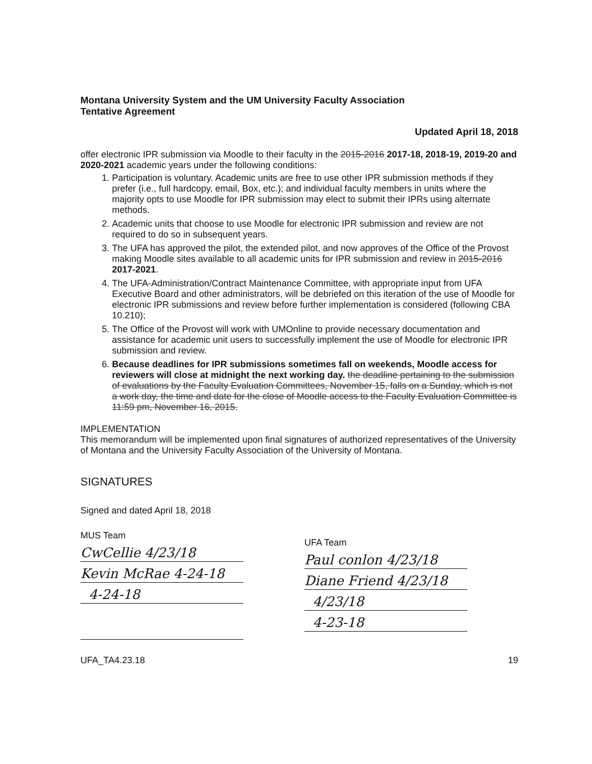Montana University System and the UM University Faculty Association
Tentative Agreement
Updated April 18, 2018
offer electronic IPR submission via Moodle to their faculty in the 2015-2016 2017-18, 2018-19, 2019-20 and 2020-2021 academic years under the following conditions:
1. Participation is voluntary. Academic units are free to use other IPR submission methods if they prefer (i.e., full hardcopy, email, Box, etc.); and individual faculty members in units where the majority opts to use Moodle for IPR submission may elect to submit their IPRs using alternate methods.
2. Academic units that choose to use Moodle for electronic IPR submission and review are not required to do so in subsequent years.
3. The UFA has approved the pilot, the extended pilot, and now approves of the Office of the Provost making Moodle sites available to all academic units for IPR submission and review in 2015-2016 2017-2021.
4. The UFA-Administration/Contract Maintenance Committee, with appropriate input from UFA Executive Board and other administrators, will be debriefed on this iteration of the use of Moodle for electronic IPR submissions and review before further implementation is considered (following CBA 10.210);
5. The Office of the Provost will work with UMOnline to provide necessary documentation and assistance for academic unit users to successfully implement the use of Moodle for electronic IPR submission and review.
6. Because deadlines for IPR submissions sometimes fall on weekends, Moodle access for reviewers will close at midnight the next working day. the deadline pertaining to the submission of evaluations by the Faculty Evaluation Committees, November 15, falls on a Sunday, which is not a work day, the time and date for the close of Moodle access to the Faculty Evaluation Committee is 11:59 pm, November 16, 2015.
IMPLEMENTATION
This memorandum will be implemented upon final signatures of authorized representatives of the University of Montana and the University Faculty Association of the University of Montana.
SIGNATURES
Signed and dated April 18, 2018
MUS Team
CwCellie 4/23/18
Kevin McRae 4-24-18
4-24-18
UFA Team
Paul conlon 4/23/18
Diane Friend 4/23/18
4/23/18
4-23-18
UFA_TA4.23.18 19